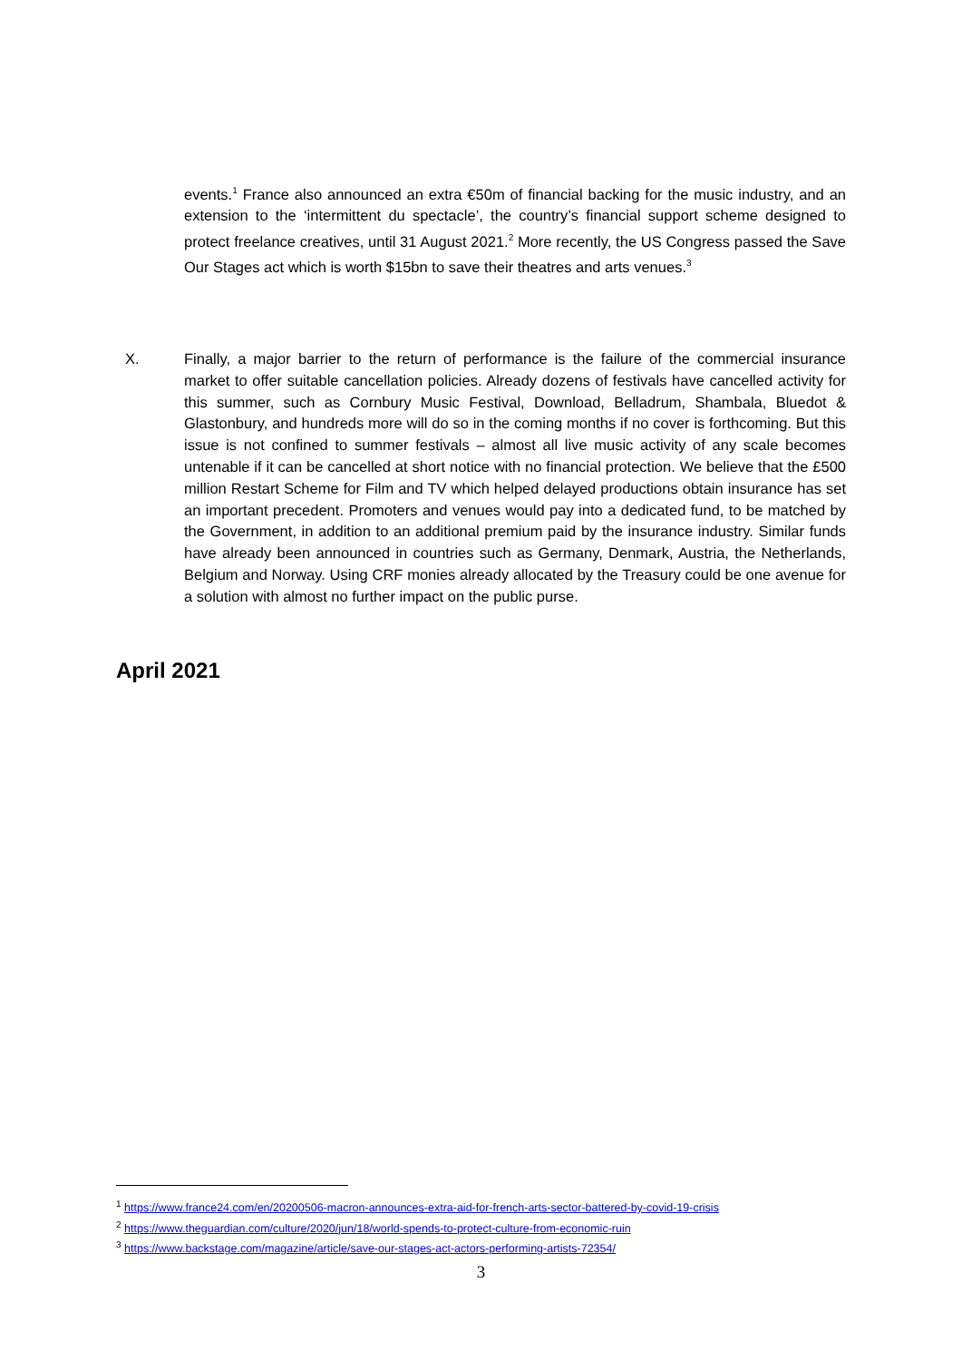events.<sup>1</sup> France also announced an extra €50m of financial backing for the music industry, and an extension to the ‘intermittent du spectacle’, the country’s financial support scheme designed to protect freelance creatives, until 31 August 2021.<sup>2</sup> More recently, the US Congress passed the Save Our Stages act which is worth $15bn to save their theatres and arts venues.<sup>3</sup>
X. Finally, a major barrier to the return of performance is the failure of the commercial insurance market to offer suitable cancellation policies. Already dozens of festivals have cancelled activity for this summer, such as Cornbury Music Festival, Download, Belladrum, Shambala, Bluedot & Glastonbury, and hundreds more will do so in the coming months if no cover is forthcoming. But this issue is not confined to summer festivals – almost all live music activity of any scale becomes untenable if it can be cancelled at short notice with no financial protection. We believe that the £500 million Restart Scheme for Film and TV which helped delayed productions obtain insurance has set an important precedent. Promoters and venues would pay into a dedicated fund, to be matched by the Government, in addition to an additional premium paid by the insurance industry. Similar funds have already been announced in countries such as Germany, Denmark, Austria, the Netherlands, Belgium and Norway. Using CRF monies already allocated by the Treasury could be one avenue for a solution with almost no further impact on the public purse.
April 2021
<sup>1</sup> https://www.france24.com/en/20200506-macron-announces-extra-aid-for-french-arts-sector-battered-by-covid-19-crisis
<sup>2</sup> https://www.theguardian.com/culture/2020/jun/18/world-spends-to-protect-culture-from-economic-ruin
<sup>3</sup> https://www.backstage.com/magazine/article/save-our-stages-act-actors-performing-artists-72354/
3